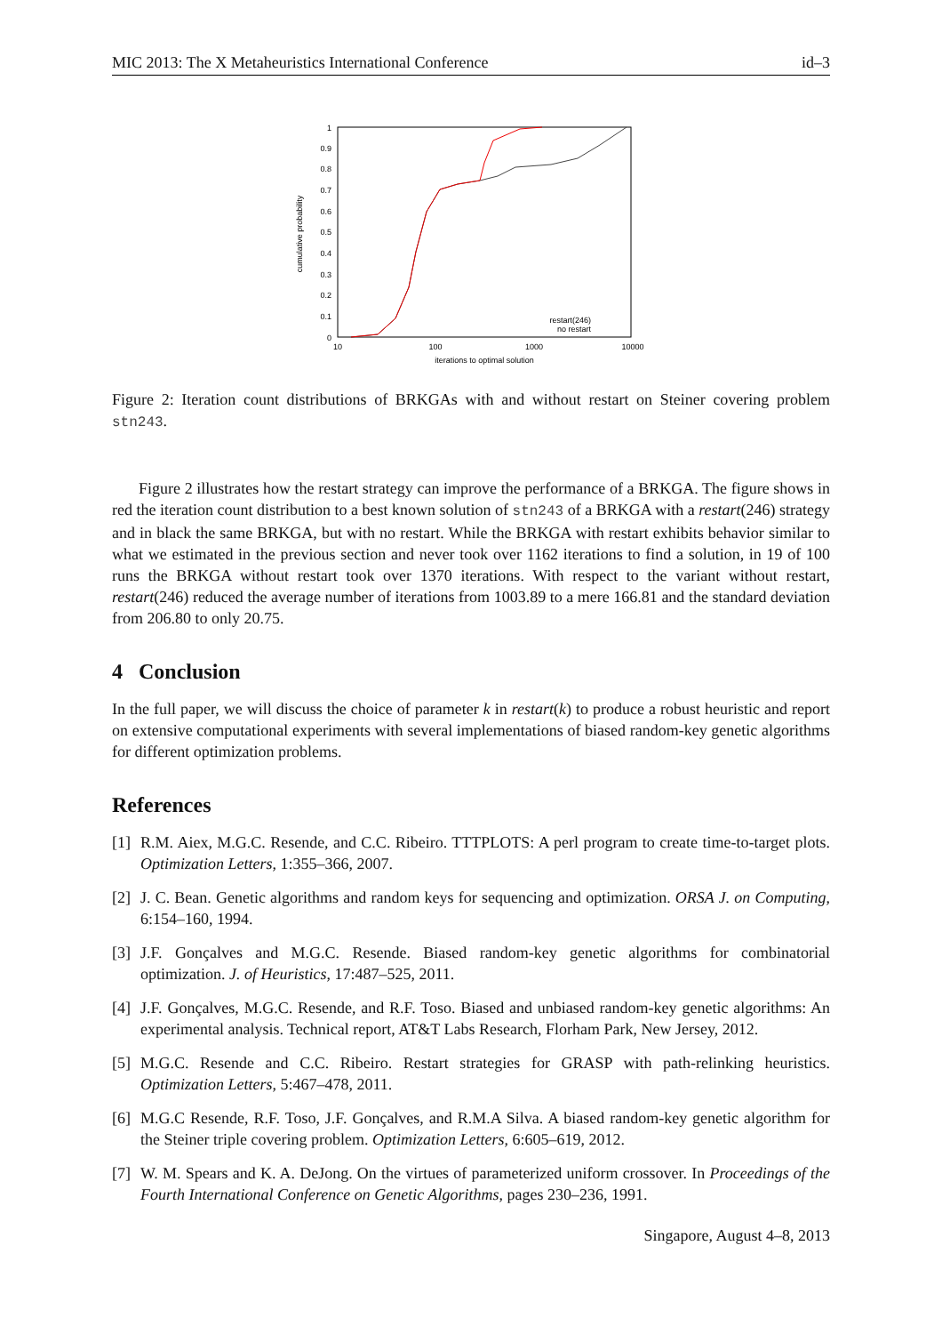MIC 2013: The X Metaheuristics International Conference id–3
1
0.9
0.8
0.7
0.6
0.5
0.4
0.3
0.2
0.1
0
10
100
1000
10000
iterations to optimal solution
cumulative probability
restart(246)
no restart
Figure 2: Iteration count distributions of BRKGAs with and without restart on Steiner covering problem stn243.
Figure 2 illustrates how the restart strategy can improve the performance of a BRKGA. The figure shows in red the iteration count distribution to a best known solution of stn243 of a BRKGA with a restart(246) strategy and in black the same BRKGA, but with no restart. While the BRKGA with restart exhibits behavior similar to what we estimated in the previous section and never took over 1162 iterations to find a solution, in 19 of 100 runs the BRKGA without restart took over 1370 iterations. With respect to the variant without restart, restart(246) reduced the average number of iterations from 1003.89 to a mere 166.81 and the standard deviation from 206.80 to only 20.75.
4 Conclusion
In the full paper, we will discuss the choice of parameter k in restart(k) to produce a robust heuristic and report on extensive computational experiments with several implementations of biased random-key genetic algorithms for different optimization problems.
References
[1] R.M. Aiex, M.G.C. Resende, and C.C. Ribeiro. TTTPLOTS: A perl program to create time-to-target plots. Optimization Letters, 1:355–366, 2007.
[2] J. C. Bean. Genetic algorithms and random keys for sequencing and optimization. ORSA J. on Computing, 6:154–160, 1994.
[3] J.F. Gonçalves and M.G.C. Resende. Biased random-key genetic algorithms for combinatorial optimization. J. of Heuristics, 17:487–525, 2011.
[4] J.F. Gonçalves, M.G.C. Resende, and R.F. Toso. Biased and unbiased random-key genetic algorithms: An experimental analysis. Technical report, AT&T Labs Research, Florham Park, New Jersey, 2012.
[5] M.G.C. Resende and C.C. Ribeiro. Restart strategies for GRASP with path-relinking heuristics. Optimization Letters, 5:467–478, 2011.
[6] M.G.C Resende, R.F. Toso, J.F. Gonçalves, and R.M.A Silva. A biased random-key genetic algorithm for the Steiner triple covering problem. Optimization Letters, 6:605–619, 2012.
[7] W. M. Spears and K. A. DeJong. On the virtues of parameterized uniform crossover. In Proceedings of the Fourth International Conference on Genetic Algorithms, pages 230–236, 1991.
Singapore, August 4–8, 2013